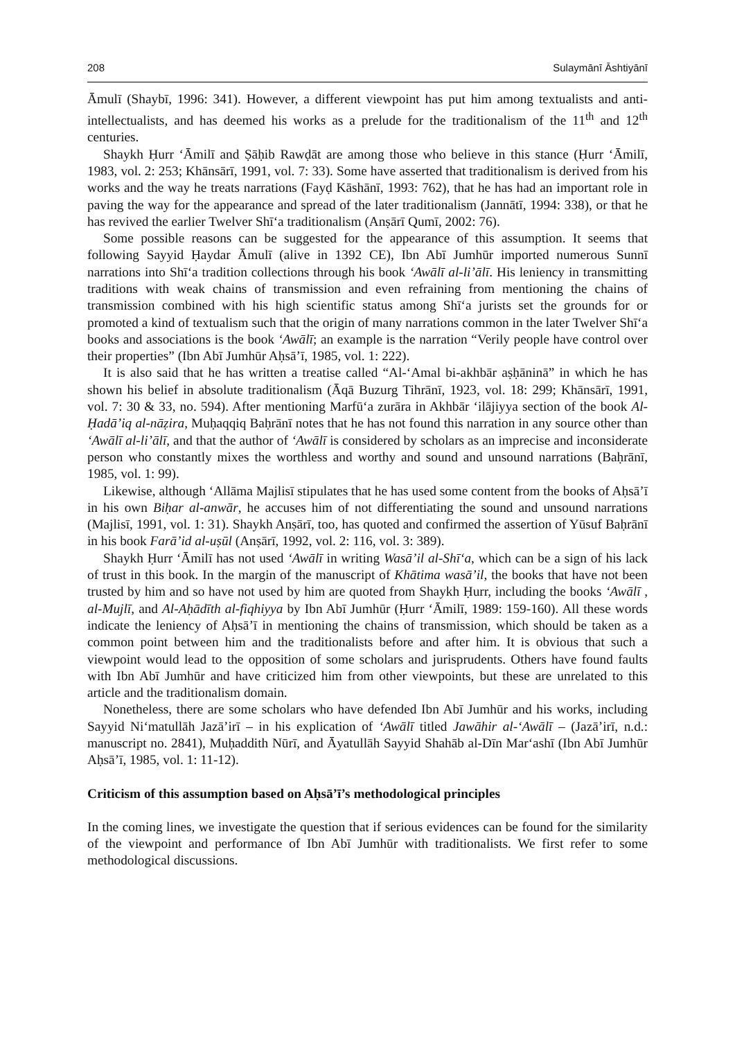208 Sulaymānī Āshtiyānī
Āmulī (Shaybī, 1996: 341). However, a different viewpoint has put him among textualists and anti-intellectualists, and has deemed his works as a prelude for the traditionalism of the 11<sup>th</sup> and 12<sup>th</sup> centuries.
Shaykh Ḥurr ‘Āmilī and Ṣāḥib Rawḍāt are among those who believe in this stance (Ḥurr ‘Āmilī, 1983, vol. 2: 253; Khānsārī, 1991, vol. 7: 33). Some have asserted that traditionalism is derived from his works and the way he treats narrations (Fayḍ Kāshānī, 1993: 762), that he has had an important role in paving the way for the appearance and spread of the later traditionalism (Jannātī, 1994: 338), or that he has revived the earlier Twelver Shī‘a traditionalism (Anṣārī Qumī, 2002: 76).
Some possible reasons can be suggested for the appearance of this assumption. It seems that following Sayyid Ḥaydar Āmulī (alive in 1392 CE), Ibn Abī Jumhūr imported numerous Sunnī narrations into Shī‘a tradition collections through his book ‘Awālī al-li’ālī. His leniency in transmitting traditions with weak chains of transmission and even refraining from mentioning the chains of transmission combined with his high scientific status among Shī‘a jurists set the grounds for or promoted a kind of textualism such that the origin of many narrations common in the later Twelver Shī‘a books and associations is the book ‘Awālī; an example is the narration “Verily people have control over their properties” (Ibn Abī Jumhūr Aḥsā’ī, 1985, vol. 1: 222).
It is also said that he has written a treatise called “Al-‘Amal bi-akhbār aṣḥāninā” in which he has shown his belief in absolute traditionalism (Āqā Buzurg Tihrānī, 1923, vol. 18: 299; Khānsārī, 1991, vol. 7: 30 & 33, no. 594). After mentioning Marfū‘a zurāra in Akhbār ‘ilājiyya section of the book Al-Ḥadā’iq al-nāẓira, Muḥaqqiq Baḥrānī notes that he has not found this narration in any source other than ‘Awālī al-li’ālī, and that the author of ‘Awālī is considered by scholars as an imprecise and inconsiderate person who constantly mixes the worthless and worthy and sound and unsound narrations (Baḥrānī, 1985, vol. 1: 99).
Likewise, although ‘Allāma Majlisī stipulates that he has used some content from the books of Aḥsā’ī in his own Biḥar al-anwār, he accuses him of not differentiating the sound and unsound narrations (Majlisī, 1991, vol. 1: 31). Shaykh Anṣārī, too, has quoted and confirmed the assertion of Yūsuf Baḥrānī in his book Farā’id al-uṣūl (Anṣārī, 1992, vol. 2: 116, vol. 3: 389).
Shaykh Ḥurr ‘Āmilī has not used ‘Awālī in writing Wasā’il al-Shī‘a, which can be a sign of his lack of trust in this book. In the margin of the manuscript of Khātima wasā’il, the books that have not been trusted by him and so have not used by him are quoted from Shaykh Ḥurr, including the books ‘Awālī , al-Mujlī, and Al-Aḥādīth al-fiqhiyya by Ibn Abī Jumhūr (Ḥurr ‘Āmilī, 1989: 159-160). All these words indicate the leniency of Aḥsā’ī in mentioning the chains of transmission, which should be taken as a common point between him and the traditionalists before and after him. It is obvious that such a viewpoint would lead to the opposition of some scholars and jurisprudents. Others have found faults with Ibn Abī Jumhūr and have criticized him from other viewpoints, but these are unrelated to this article and the traditionalism domain.
Nonetheless, there are some scholars who have defended Ibn Abī Jumhūr and his works, including Sayyid Ni‘matullāh Jazā’irī – in his explication of ‘Awālī titled Jawāhir al-‘Awālī – (Jazā’irī, n.d.: manuscript no. 2841), Muḥaddith Nūrī, and Āyatullāh Sayyid Shahāb al-Dīn Mar‘ashī (Ibn Abī Jumhūr Aḥsā’ī, 1985, vol. 1: 11-12).
Criticism of this assumption based on Aḥsā’ī’s methodological principles
In the coming lines, we investigate the question that if serious evidences can be found for the similarity of the viewpoint and performance of Ibn Abī Jumhūr with traditionalists. We first refer to some methodological discussions.